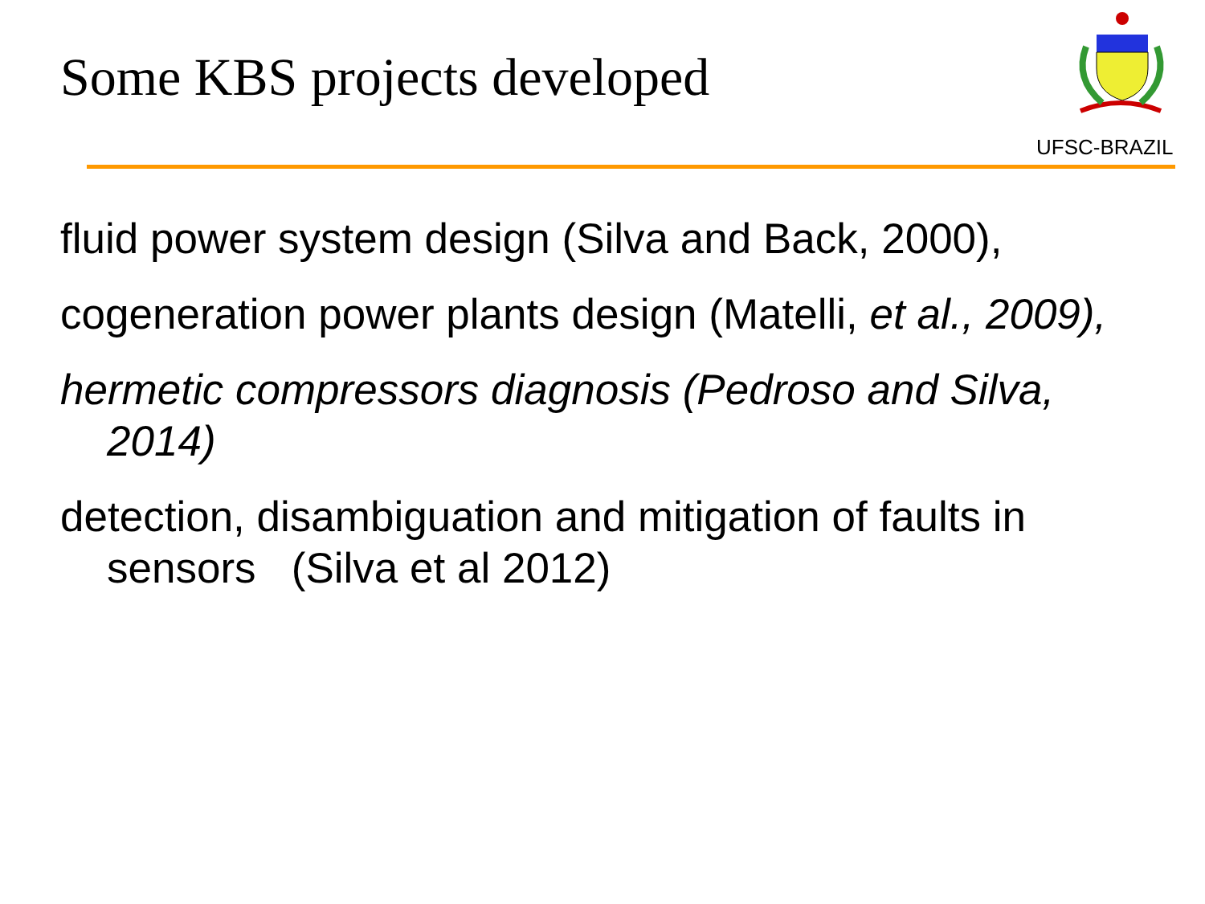Some KBS projects developed
UFSC-BRAZIL
fluid power system design (Silva and Back, 2000),
cogeneration power plants design (Matelli, et al., 2009),
hermetic compressors diagnosis (Pedroso and Silva, 2014)
detection, disambiguation and mitigation of faults in sensors (Silva et al 2012)